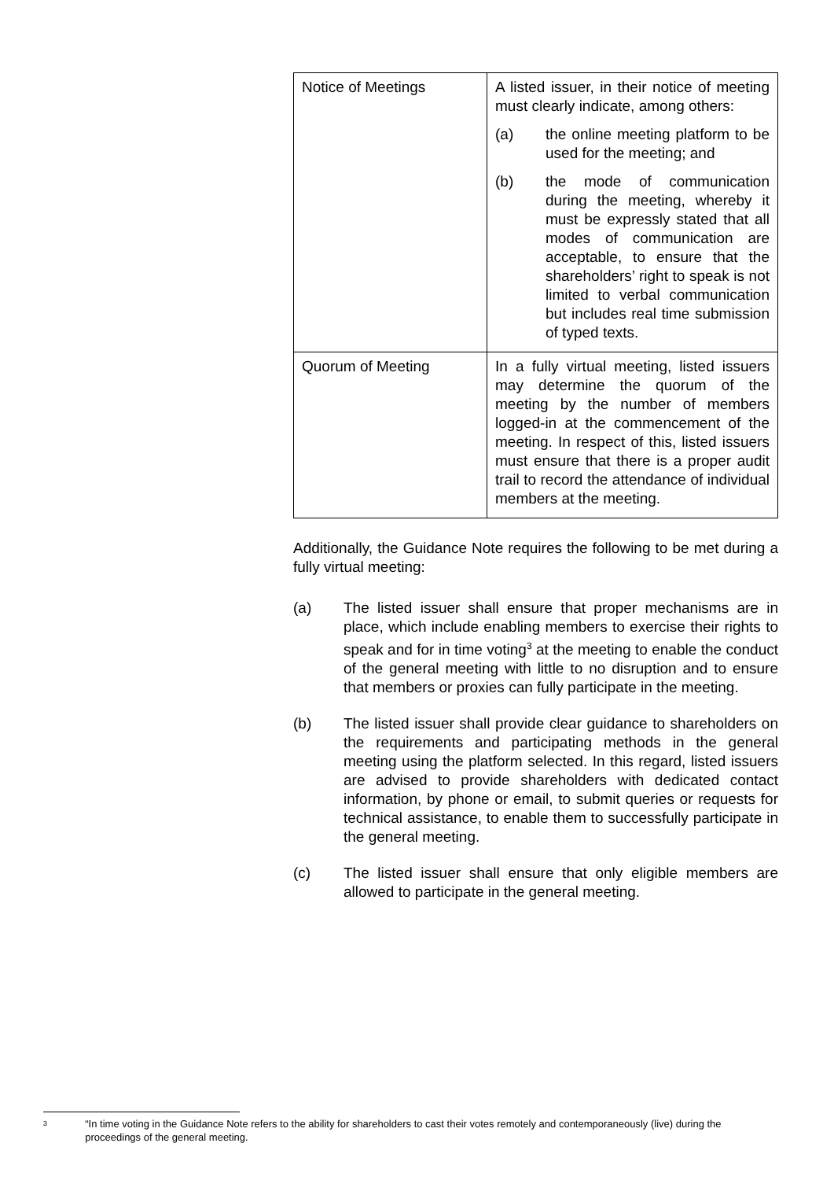| Notice of Meetings | A listed issuer, in their notice of meeting must clearly indicate, among others: (a) the online meeting platform to be used for the meeting; and (b) the mode of communication during the meeting, whereby it must be expressly stated that all modes of communication are acceptable, to ensure that the shareholders’ right to speak is not limited to verbal communication but includes real time submission of typed texts. |
| Quorum of Meeting | In a fully virtual meeting, listed issuers may determine the quorum of the meeting by the number of members logged-in at the commencement of the meeting. In respect of this, listed issuers must ensure that there is a proper audit trail to record the attendance of individual members at the meeting. |
Additionally, the Guidance Note requires the following to be met during a fully virtual meeting:
(a) The listed issuer shall ensure that proper mechanisms are in place, which include enabling members to exercise their rights to speak and for in time voting<sup>3</sup> at the meeting to enable the conduct of the general meeting with little to no disruption and to ensure that members or proxies can fully participate in the meeting.
(b) The listed issuer shall provide clear guidance to shareholders on the requirements and participating methods in the general meeting using the platform selected. In this regard, listed issuers are advised to provide shareholders with dedicated contact information, by phone or email, to submit queries or requests for technical assistance, to enable them to successfully participate in the general meeting.
(c) The listed issuer shall ensure that only eligible members are allowed to participate in the general meeting.
3 “In time voting in the Guidance Note refers to the ability for shareholders to cast their votes remotely and contemporaneously (live) during the proceedings of the general meeting.